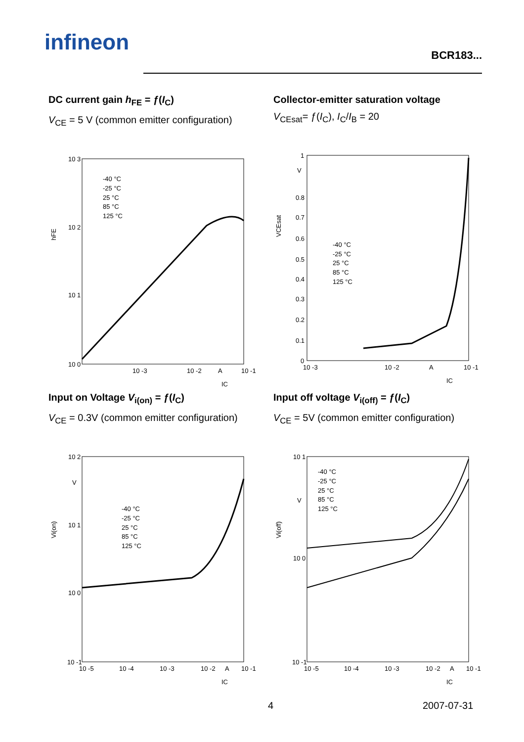infineon
BCR183...
DC current gain h<sub>FE</sub> = ƒ(I<sub>C</sub>)
V<sub>CE</sub> = 5 V (common emitter configuration)
10 3
10 2
10 1
10 0
10 -3
10 -2
10 -1
A
IC
hFE
-40 °C
-25 °C
25 °C
85 °C
125 °C
Collector-emitter saturation voltage
V<sub>CEsat</sub>= ƒ(I<sub>C</sub>), I<sub>C</sub>/I<sub>B</sub> = 20
1
V
0.8
0.7
0.6
0.5
0.4
0.3
0.2
0.1
0
10 -3
10 -2
10 -1
A
IC
VCEsat
-40 °C
-25 °C
25 °C
85 °C
125 °C
Input on Voltage V<sub>i(on)</sub> = ƒ(I<sub>C</sub>)
V<sub>CE</sub> = 0.3V (common emitter configuration)
10 2
V
10 1
10 0
10 -1
10 -5
10 -4
10 -3
10 -2
10 -1
A
IC
Vi(on)
-40 °C
-25 °C
25 °C
85 °C
125 °C
Input off voltage V<sub>i(off)</sub> = ƒ(I<sub>C</sub>)
V<sub>CE</sub> = 5V (common emitter configuration)
10 1
V
10 0
10 -1
10 -5
10 -4
10 -3
10 -2
10 -1
A
IC
Vi(off)
-40 °C
-25 °C
25 °C
85 °C
125 °C
4 2007-07-31